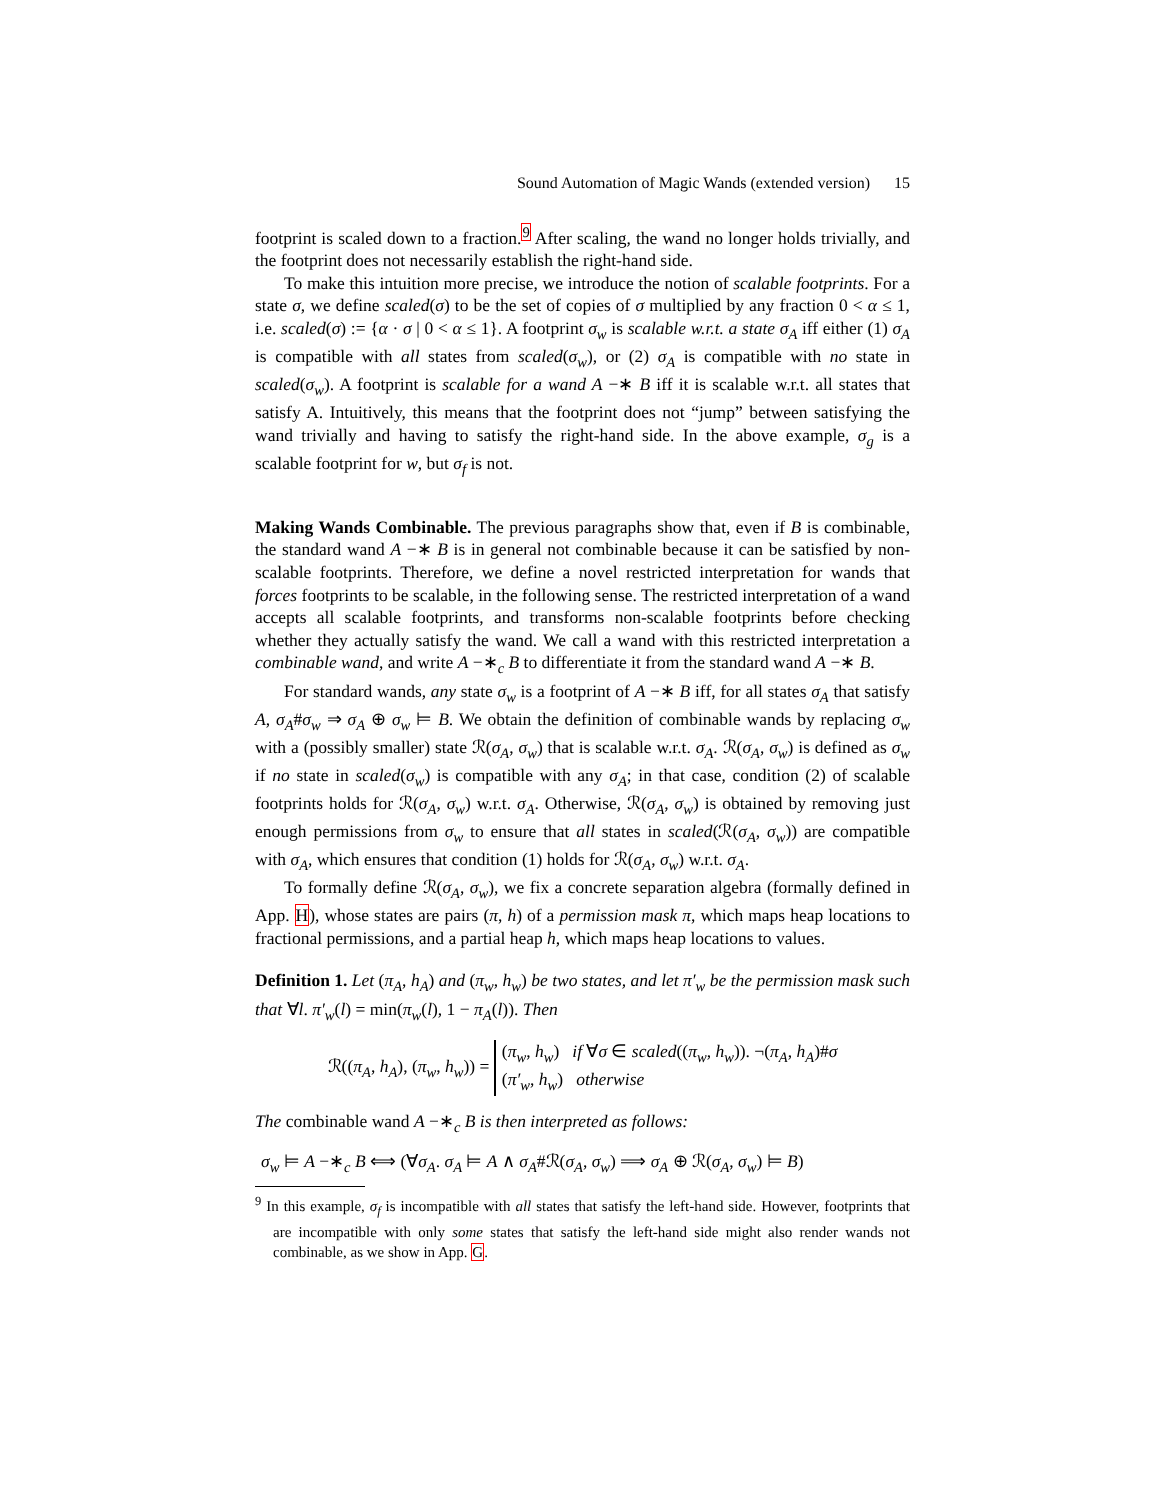Sound Automation of Magic Wands (extended version) 15
footprint is scaled down to a fraction.<sup>9</sup> After scaling, the wand no longer holds trivially, and the footprint does not necessarily establish the right-hand side.
To make this intuition more precise, we introduce the notion of scalable footprints. For a state σ, we define scaled(σ) to be the set of copies of σ multiplied by any fraction 0 < α ≤ 1, i.e. scaled(σ) := {α · σ | 0 < α ≤ 1}. A footprint σ<sub>w</sub> is scalable w.r.t. a state σ<sub>A</sub> iff either (1) σ<sub>A</sub> is compatible with all states from scaled(σ<sub>w</sub>), or (2) σ<sub>A</sub> is compatible with no state in scaled(σ<sub>w</sub>). A footprint is scalable for a wand A −∗ B iff it is scalable w.r.t. all states that satisfy A. Intuitively, this means that the footprint does not “jump” between satisfying the wand trivially and having to satisfy the right-hand side. In the above example, σ<sub>g</sub> is a scalable footprint for w, but σ<sub>f</sub> is not.
Making Wands Combinable. The previous paragraphs show that, even if B is combinable, the standard wand A −∗ B is in general not combinable because it can be satisfied by non-scalable footprints. Therefore, we define a novel restricted interpretation for wands that forces footprints to be scalable, in the following sense. The restricted interpretation of a wand accepts all scalable footprints, and transforms non-scalable footprints before checking whether they actually satisfy the wand. We call a wand with this restricted interpretation a combinable wand, and write A −∗<sub>c</sub> B to differentiate it from the standard wand A −∗ B.
For standard wands, any state σ<sub>w</sub> is a footprint of A −∗ B iff, for all states σ<sub>A</sub> that satisfy A, σ<sub>A</sub>#σ<sub>w</sub> ⇒ σ<sub>A</sub> ⊕ σ<sub>w</sub> ⊨ B. We obtain the definition of combinable wands by replacing σ<sub>w</sub> with a (possibly smaller) state ℛ(σ<sub>A</sub>, σ<sub>w</sub>) that is scalable w.r.t. σ<sub>A</sub>. ℛ(σ<sub>A</sub>, σ<sub>w</sub>) is defined as σ<sub>w</sub> if no state in scaled(σ<sub>w</sub>) is compatible with any σ<sub>A</sub>; in that case, condition (2) of scalable footprints holds for ℛ(σ<sub>A</sub>, σ<sub>w</sub>) w.r.t. σ<sub>A</sub>. Otherwise, ℛ(σ<sub>A</sub>, σ<sub>w</sub>) is obtained by removing just enough permissions from σ<sub>w</sub> to ensure that all states in scaled(ℛ(σ<sub>A</sub>, σ<sub>w</sub>)) are compatible with σ<sub>A</sub>, which ensures that condition (1) holds for ℛ(σ<sub>A</sub>, σ<sub>w</sub>) w.r.t. σ<sub>A</sub>.
To formally define ℛ(σ<sub>A</sub>, σ<sub>w</sub>), we fix a concrete separation algebra (formally defined in App. H), whose states are pairs (π, h) of a permission mask π, which maps heap locations to fractional permissions, and a partial heap h, which maps heap locations to values.
Definition 1. Let (π<sub>A</sub>, h<sub>A</sub>) and (π<sub>w</sub>, h<sub>w</sub>) be two states, and let π′<sub>w</sub> be the permission mask such that ∀l. π′<sub>w</sub>(l) = min(π<sub>w</sub>(l), 1 − π<sub>A</sub>(l)). Then
ℛ((π<sub>A</sub>, h<sub>A</sub>), (π<sub>w</sub>, h<sub>w</sub>)) = (π<sub>w</sub>, h<sub>w</sub>) if ∀σ ∈ scaled((π<sub>w</sub>, h<sub>w</sub>)). ¬(π<sub>A</sub>, h<sub>A</sub>)#σ
(π′<sub>w</sub>, h<sub>w</sub>) otherwise
The combinable wand A −∗<sub>c</sub> B is then interpreted as follows:
σ<sub>w</sub> ⊨ A −∗<sub>c</sub> B ⟺ (∀σ<sub>A</sub>. σ<sub>A</sub> ⊨ A ∧ σ<sub>A</sub>#ℛ(σ<sub>A</sub>, σ<sub>w</sub>) ⟹ σ<sub>A</sub> ⊕ ℛ(σ<sub>A</sub>, σ<sub>w</sub>) ⊨ B)
<sup>9</sup> In this example, σ<sub>f</sub> is incompatible with all states that satisfy the left-hand side. However, footprints that are incompatible with only some states that satisfy the left-hand side might also render wands not combinable, as we show in App. G.